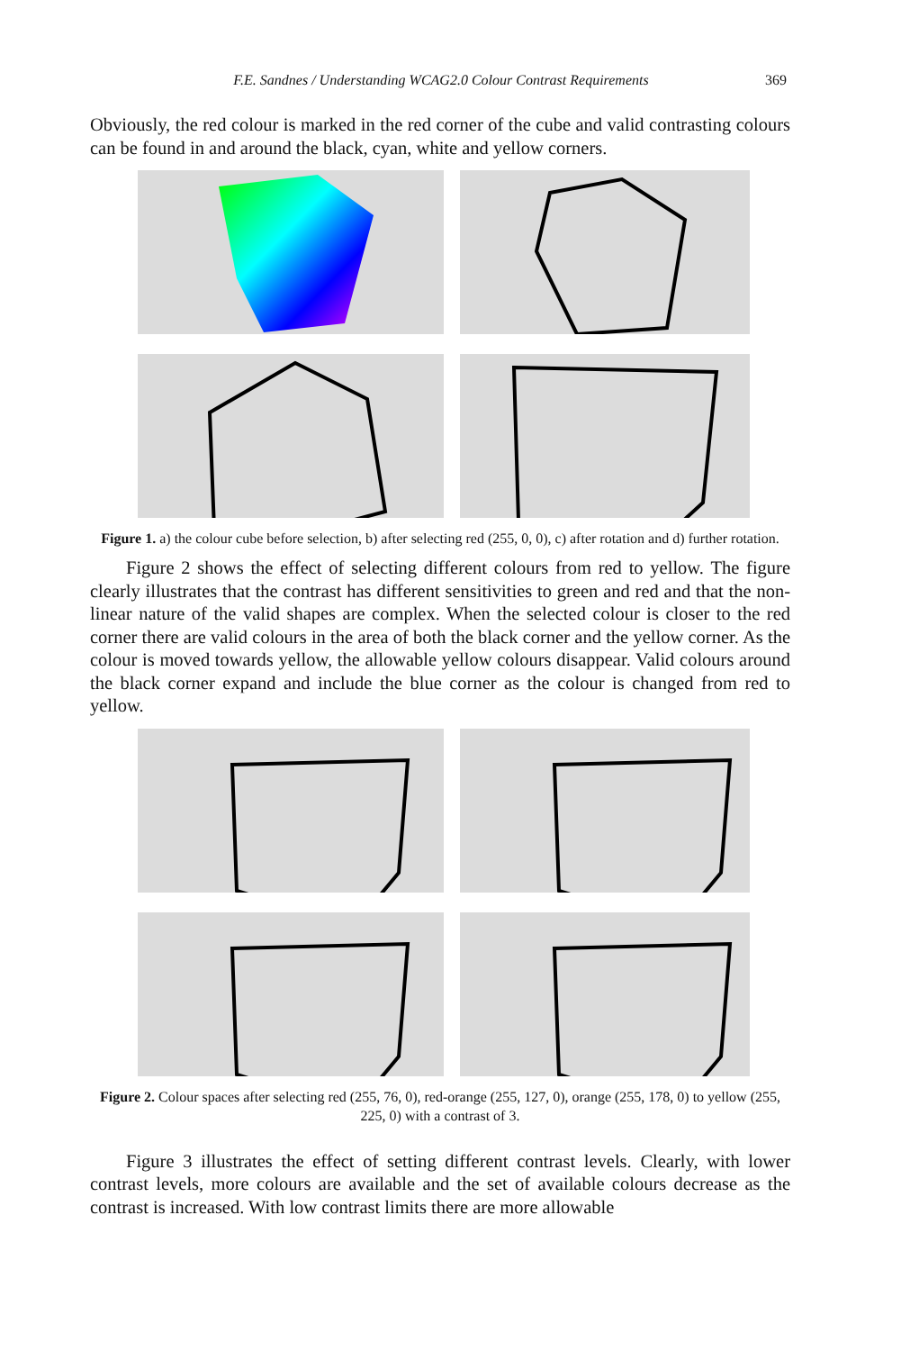F.E. Sandnes / Understanding WCAG2.0 Colour Contrast Requirements 369
Obviously, the red colour is marked in the red corner of the cube and valid contrasting colours can be found in and around the black, cyan, white and yellow corners.
Figure 1. a) the colour cube before selection, b) after selecting red (255, 0, 0), c) after rotation and d) further rotation.
Figure 2 shows the effect of selecting different colours from red to yellow. The figure clearly illustrates that the contrast has different sensitivities to green and red and that the non-linear nature of the valid shapes are complex. When the selected colour is closer to the red corner there are valid colours in the area of both the black corner and the yellow corner. As the colour is moved towards yellow, the allowable yellow colours disappear. Valid colours around the black corner expand and include the blue corner as the colour is changed from red to yellow.
Figure 2. Colour spaces after selecting red (255, 76, 0), red-orange (255, 127, 0), orange (255, 178, 0) to yellow (255, 225, 0) with a contrast of 3.
Figure 3 illustrates the effect of setting different contrast levels. Clearly, with lower contrast levels, more colours are available and the set of available colours decrease as the contrast is increased. With low contrast limits there are more allowable